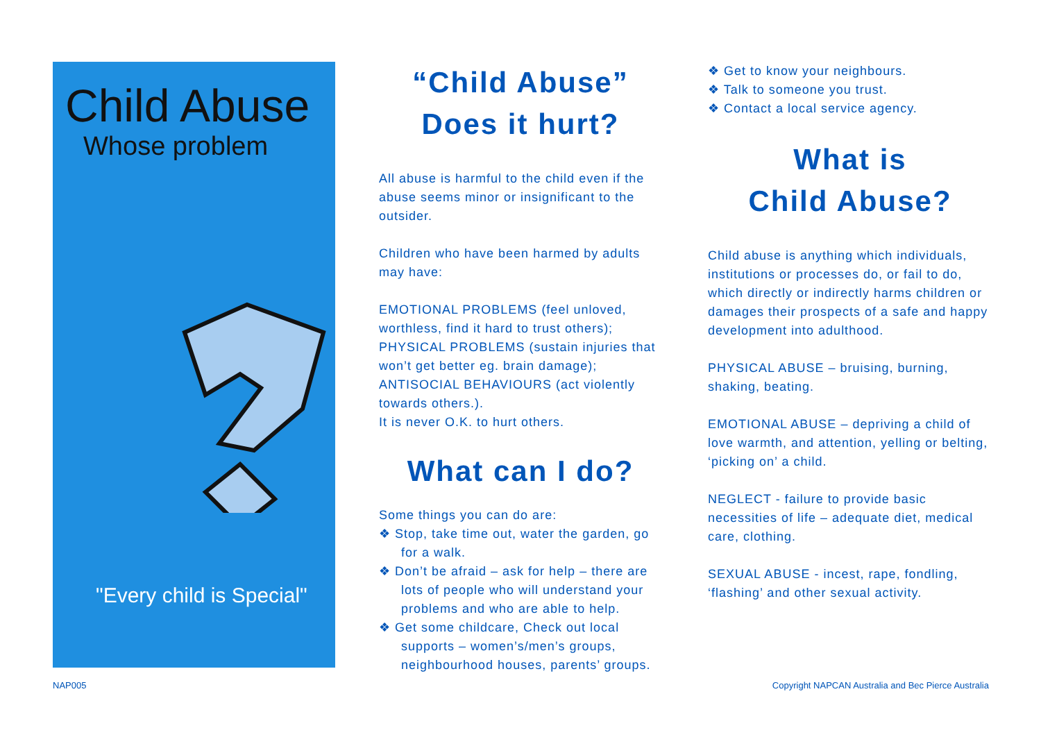Child Abuse
Whose problem
"Every child is Special"
“Child Abuse”
Does it hurt?
All abuse is harmful to the child even if the abuse seems minor or insignificant to the outsider.
Children who have been harmed by adults may have:
EMOTIONAL PROBLEMS (feel unloved, worthless, find it hard to trust others); PHYSICAL PROBLEMS (sustain injuries that won’t get better eg. brain damage); ANTISOCIAL BEHAVIOURS (act violently towards others.).
It is never O.K. to hurt others.
What can I do?
Some things you can do are:
❖ Stop, take time out, water the garden, go for a walk.
❖ Don’t be afraid – ask for help – there are lots of people who will understand your problems and who are able to help.
❖ Get some childcare, Check out local supports – women’s/men’s groups, neighbourhood houses, parents’ groups.
❖ Get to know your neighbours.
❖ Talk to someone you trust.
❖ Contact a local service agency.
What is
Child Abuse?
Child abuse is anything which individuals, institutions or processes do, or fail to do, which directly or indirectly harms children or damages their prospects of a safe and happy development into adulthood.
PHYSICAL ABUSE – bruising, burning, shaking, beating.
EMOTIONAL ABUSE – depriving a child of love warmth, and attention, yelling or belting, ‘picking on’ a child.
NEGLECT - failure to provide basic necessities of life – adequate diet, medical care, clothing.
SEXUAL ABUSE - incest, rape, fondling, ‘flashing’ and other sexual activity.
NAP005
Copyright NAPCAN Australia and Bec Pierce Australia